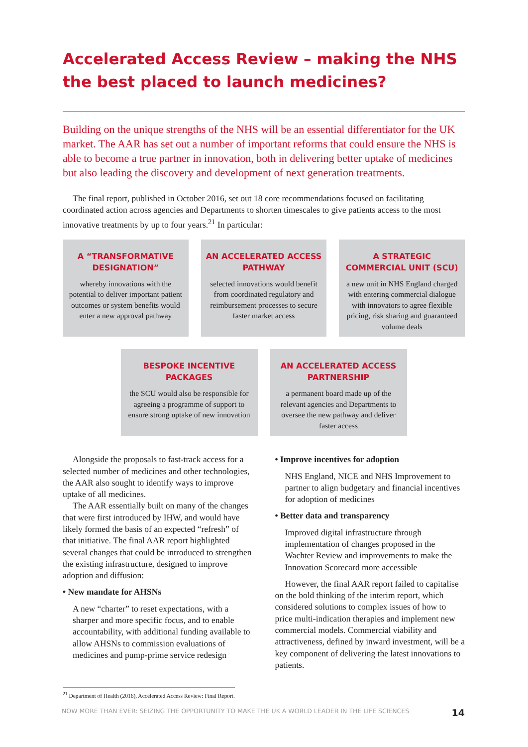Accelerated Access Review – making the NHS the best placed to launch medicines?
Building on the unique strengths of the NHS will be an essential differentiator for the UK market. The AAR has set out a number of important reforms that could ensure the NHS is able to become a true partner in innovation, both in delivering better uptake of medicines but also leading the discovery and development of next generation treatments.
The final report, published in October 2016, set out 18 core recommendations focused on facilitating coordinated action across agencies and Departments to shorten timescales to give patients access to the most innovative treatments by up to four years.<sup>21</sup> In particular:
A “TRANSFORMATIVE DESIGNATION”
whereby innovations with the potential to deliver important patient outcomes or system benefits would enter a new approval pathway
AN ACCELERATED ACCESS PATHWAY
selected innovations would benefit from coordinated regulatory and reimbursement processes to secure faster market access
A STRATEGIC COMMERCIAL UNIT (SCU)
a new unit in NHS England charged with entering commercial dialogue with innovators to agree flexible pricing, risk sharing and guaranteed volume deals
BESPOKE INCENTIVE PACKAGES
the SCU would also be responsible for agreeing a programme of support to ensure strong uptake of new innovation
AN ACCELERATED ACCESS PARTNERSHIP
a permanent board made up of the relevant agencies and Departments to oversee the new pathway and deliver faster access
Alongside the proposals to fast-track access for a selected number of medicines and other technologies, the AAR also sought to identify ways to improve uptake of all medicines.
The AAR essentially built on many of the changes that were first introduced by IHW, and would have likely formed the basis of an expected “refresh” of that initiative. The final AAR report highlighted several changes that could be introduced to strengthen the existing infrastructure, designed to improve adoption and diffusion:
• New mandate for AHSNs
A new “charter” to reset expectations, with a sharper and more specific focus, and to enable accountability, with additional funding available to allow AHSNs to commission evaluations of medicines and pump-prime service redesign
• Improve incentives for adoption
NHS England, NICE and NHS Improvement to partner to align budgetary and financial incentives for adoption of medicines
• Better data and transparency
Improved digital infrastructure through implementation of changes proposed in the Wachter Review and improvements to make the Innovation Scorecard more accessible
However, the final AAR report failed to capitalise on the bold thinking of the interim report, which considered solutions to complex issues of how to price multi-indication therapies and implement new commercial models. Commercial viability and attractiveness, defined by inward investment, will be a key component of delivering the latest innovations to patients.
<sup>21</sup> Department of Health (2016), Accelerated Access Review: Final Report.
NOW MORE THAN EVER: SEIZING THE OPPORTUNITY TO MAKE THE UK A WORLD LEADER IN THE LIFE SCIENCES 14